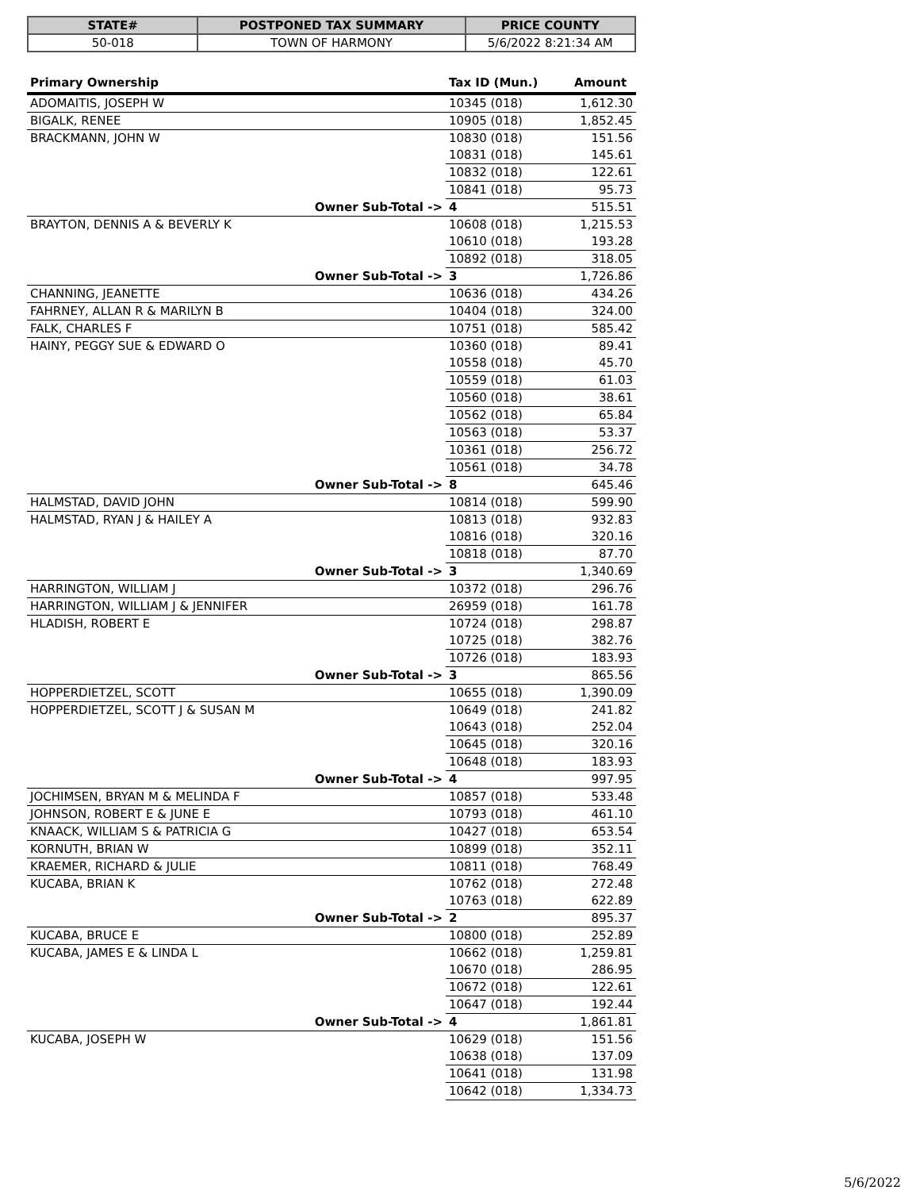| STATE# | POSTPONED TAX SUMMARY | PRICE COUNTY |
| --- | --- | --- |
| 50-018 | TOWN OF HARMONY | 5/6/2022 8:21:34 AM |
| Primary Ownership | Tax ID (Mun.) | Amount |
| --- | --- | --- |
| ADOMAITIS, JOSEPH W | 10345 (018) | 1,612.30 |
| BIGALK, RENEE | 10905 (018) | 1,852.45 |
| BRACKMANN, JOHN W | 10830 (018) | 151.56 |
| | 10831 (018) | 145.61 |
| | 10832 (018) | 122.61 |
| | 10841 (018) | 95.73 |
| Owner Sub-Total -> | 4 | 515.51 |
| BRAYTON, DENNIS A & BEVERLY K | 10608 (018) | 1,215.53 |
| | 10610 (018) | 193.28 |
| | 10892 (018) | 318.05 |
| Owner Sub-Total -> | 3 | 1,726.86 |
| CHANNING, JEANETTE | 10636 (018) | 434.26 |
| FAHRNEY, ALLAN R & MARILYN B | 10404 (018) | 324.00 |
| FALK, CHARLES F | 10751 (018) | 585.42 |
| HAINY, PEGGY SUE & EDWARD O | 10360 (018) | 89.41 |
| | 10558 (018) | 45.70 |
| | 10559 (018) | 61.03 |
| | 10560 (018) | 38.61 |
| | 10562 (018) | 65.84 |
| | 10563 (018) | 53.37 |
| | 10361 (018) | 256.72 |
| | 10561 (018) | 34.78 |
| Owner Sub-Total -> | 8 | 645.46 |
| HALMSTAD, DAVID JOHN | 10814 (018) | 599.90 |
| HALMSTAD, RYAN J & HAILEY A | 10813 (018) | 932.83 |
| | 10816 (018) | 320.16 |
| | 10818 (018) | 87.70 |
| Owner Sub-Total -> | 3 | 1,340.69 |
| HARRINGTON, WILLIAM J | 10372 (018) | 296.76 |
| HARRINGTON, WILLIAM J & JENNIFER | 26959 (018) | 161.78 |
| HLADISH, ROBERT E | 10724 (018) | 298.87 |
| | 10725 (018) | 382.76 |
| | 10726 (018) | 183.93 |
| Owner Sub-Total -> | 3 | 865.56 |
| HOPPERDIETZEL, SCOTT | 10655 (018) | 1,390.09 |
| HOPPERDIETZEL, SCOTT J & SUSAN M | 10649 (018) | 241.82 |
| | 10643 (018) | 252.04 |
| | 10645 (018) | 320.16 |
| | 10648 (018) | 183.93 |
| Owner Sub-Total -> | 4 | 997.95 |
| JOCHIMSEN, BRYAN M & MELINDA F | 10857 (018) | 533.48 |
| JOHNSON, ROBERT E & JUNE E | 10793 (018) | 461.10 |
| KNAACK, WILLIAM S & PATRICIA G | 10427 (018) | 653.54 |
| KORNUTH, BRIAN W | 10899 (018) | 352.11 |
| KRAEMER, RICHARD & JULIE | 10811 (018) | 768.49 |
| KUCABA, BRIAN K | 10762 (018) | 272.48 |
| | 10763 (018) | 622.89 |
| Owner Sub-Total -> | 2 | 895.37 |
| KUCABA, BRUCE E | 10800 (018) | 252.89 |
| KUCABA, JAMES E & LINDA L | 10662 (018) | 1,259.81 |
| | 10670 (018) | 286.95 |
| | 10672 (018) | 122.61 |
| | 10647 (018) | 192.44 |
| Owner Sub-Total -> | 4 | 1,861.81 |
| KUCABA, JOSEPH W | 10629 (018) | 151.56 |
| | 10638 (018) | 137.09 |
| | 10641 (018) | 131.98 |
| | 10642 (018) | 1,334.73 |
5/6/2022